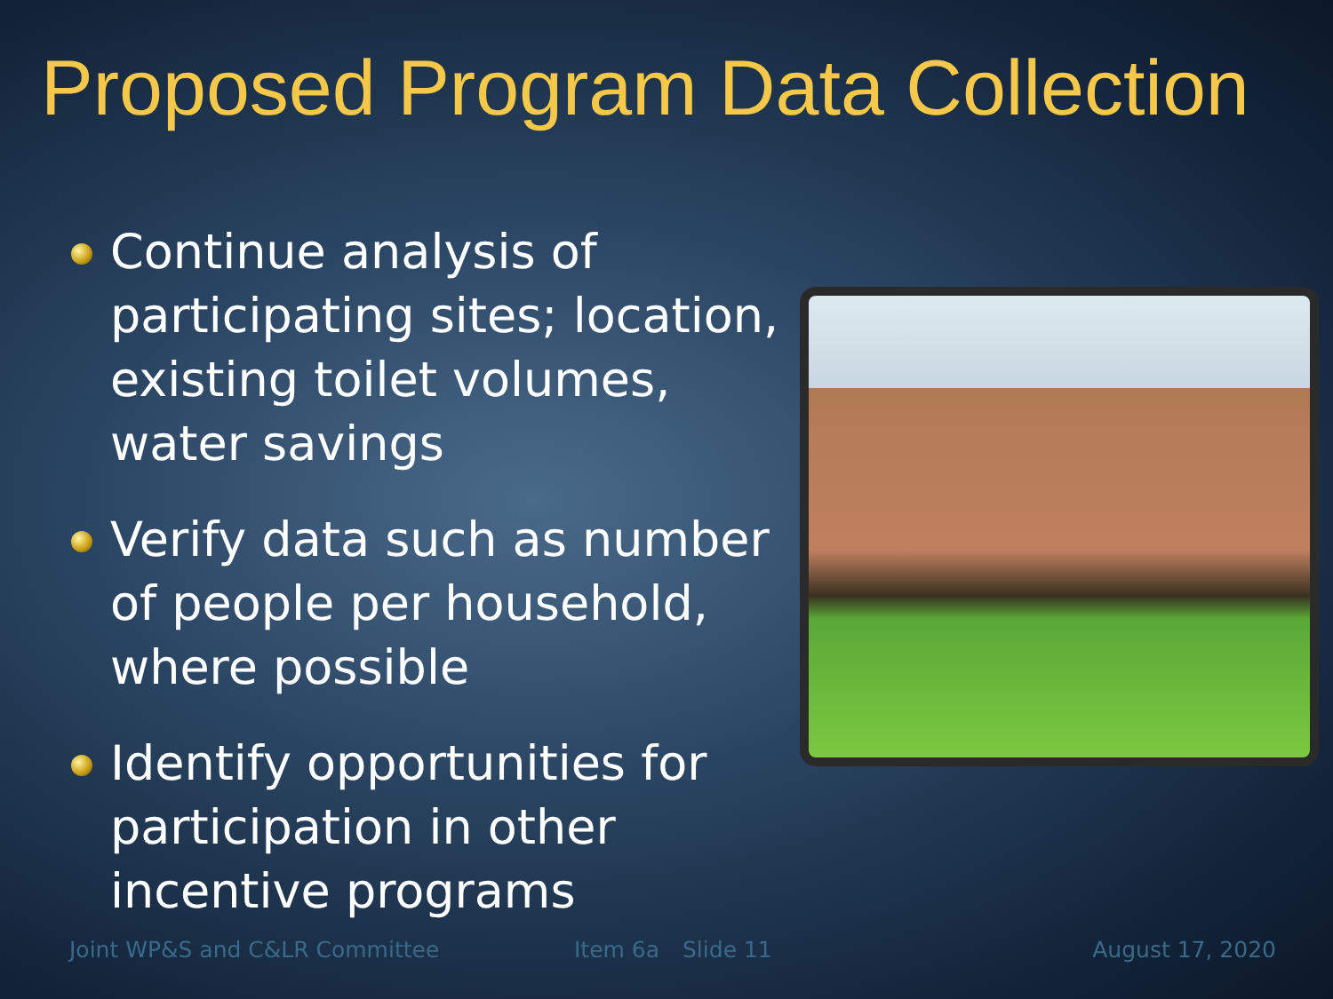Proposed Program Data Collection
Continue analysis of participating sites; location, existing toilet volumes, water savings
Verify data such as number of people per household, where possible
Identify opportunities for participation in other incentive programs
Joint WP&S and C&LR Committee Item 6a Slide 11 August 17, 2020